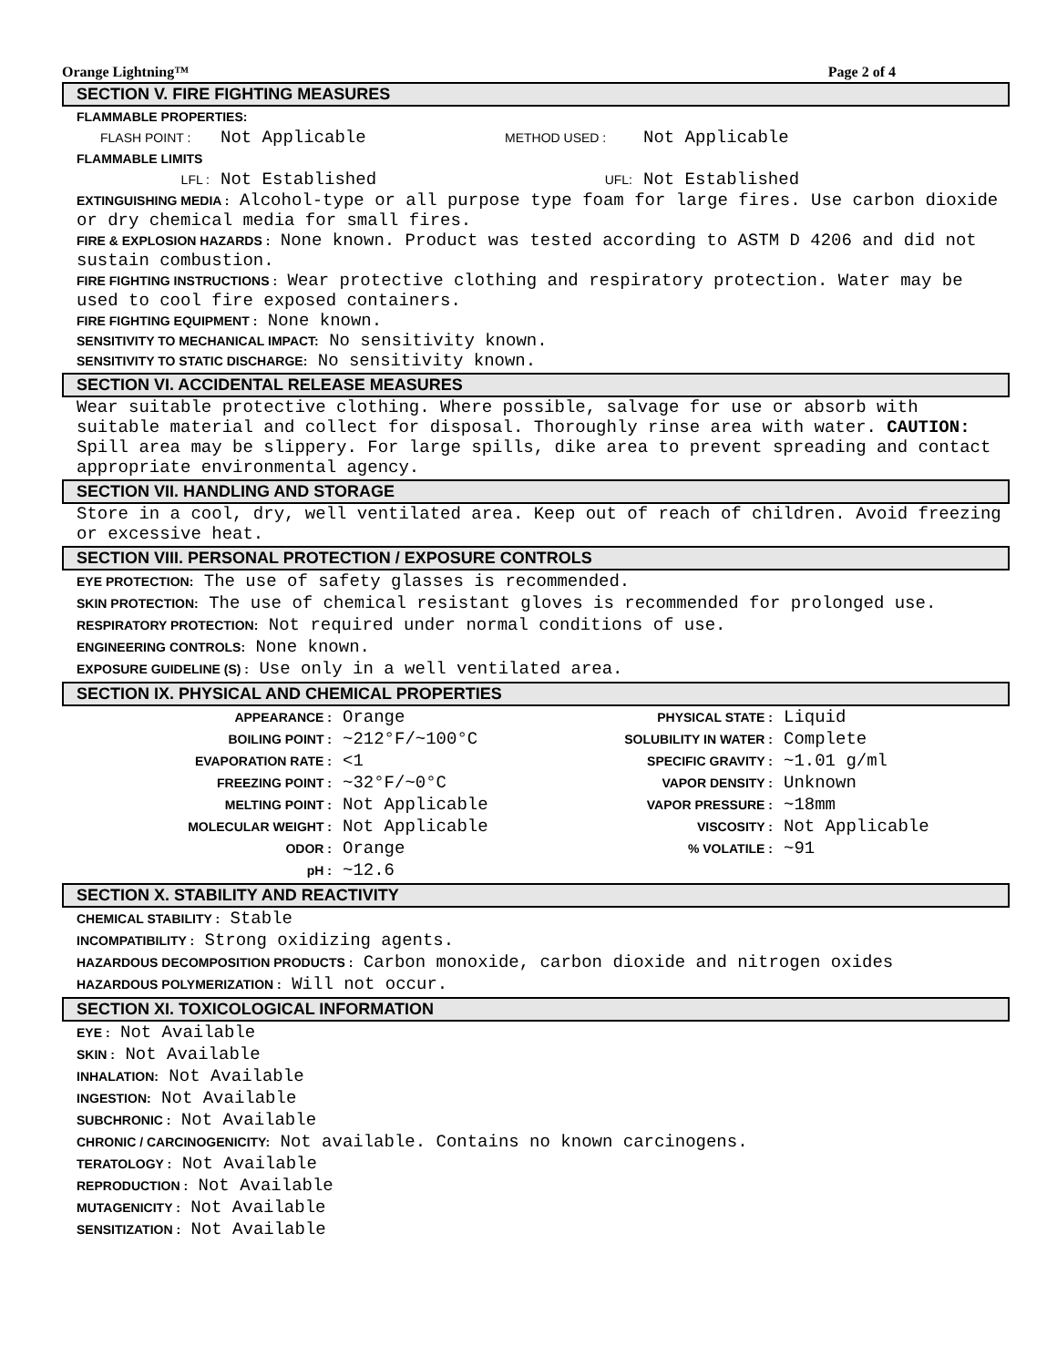Orange Lightning™ Page 2 of 4
SECTION V. FIRE FIGHTING MEASURES
FLAMMABLE PROPERTIES:
| FLASH POINT : | Not Applicable | METHOD USED : | Not Applicable |
FLAMMABLE LIMITS
| LFL : | Not Established | UFL: | Not Established |
EXTINGUISHING MEDIA : Alcohol-type or all purpose type foam for large fires. Use carbon dioxide or dry chemical media for small fires.
FIRE & EXPLOSION HAZARDS : None known. Product was tested according to ASTM D 4206 and did not sustain combustion.
FIRE FIGHTING INSTRUCTIONS : Wear protective clothing and respiratory protection. Water may be used to cool fire exposed containers.
FIRE FIGHTING EQUIPMENT : None known.
SENSITIVITY TO MECHANICAL IMPACT: No sensitivity known.
SENSITIVITY TO STATIC DISCHARGE: No sensitivity known.
SECTION VI. ACCIDENTAL RELEASE MEASURES
Wear suitable protective clothing. Where possible, salvage for use or absorb with suitable material and collect for disposal. Thoroughly rinse area with water. CAUTION: Spill area may be slippery. For large spills, dike area to prevent spreading and contact appropriate environmental agency.
SECTION VII. HANDLING AND STORAGE
Store in a cool, dry, well ventilated area. Keep out of reach of children. Avoid freezing or excessive heat.
SECTION VIII. PERSONAL PROTECTION / EXPOSURE CONTROLS
EYE PROTECTION: The use of safety glasses is recommended.
SKIN PROTECTION: The use of chemical resistant gloves is recommended for prolonged use.
RESPIRATORY PROTECTION: Not required under normal conditions of use.
ENGINEERING CONTROLS: None known.
EXPOSURE GUIDELINE (S) : Use only in a well ventilated area.
SECTION IX. PHYSICAL AND CHEMICAL PROPERTIES
| APPEARANCE : | Orange | PHYSICAL STATE : | Liquid |
| BOILING POINT : | ~212°F/~100°C | SOLUBILITY IN WATER : | Complete |
| EVAPORATION RATE : | <1 | SPECIFIC GRAVITY : | ~1.01 g/ml |
| FREEZING POINT : | ~32°F/~0°C | VAPOR DENSITY : | Unknown |
| MELTING POINT : | Not Applicable | VAPOR PRESSURE : | ~18mm |
| MOLECULAR WEIGHT : | Not Applicable | VISCOSITY : | Not Applicable |
| ODOR : | Orange | % VOLATILE : | ~91 |
| pH : | ~12.6 | | |
SECTION X. STABILITY AND REACTIVITY
CHEMICAL STABILITY : Stable
INCOMPATIBILITY : Strong oxidizing agents.
HAZARDOUS DECOMPOSITION PRODUCTS : Carbon monoxide, carbon dioxide and nitrogen oxides
HAZARDOUS POLYMERIZATION : Will not occur.
SECTION XI. TOXICOLOGICAL INFORMATION
EYE : Not Available
SKIN : Not Available
INHALATION: Not Available
INGESTION: Not Available
SUBCHRONIC : Not Available
CHRONIC / CARCINOGENICITY: Not available. Contains no known carcinogens.
TERATOLOGY : Not Available
REPRODUCTION : Not Available
MUTAGENICITY : Not Available
SENSITIZATION : Not Available